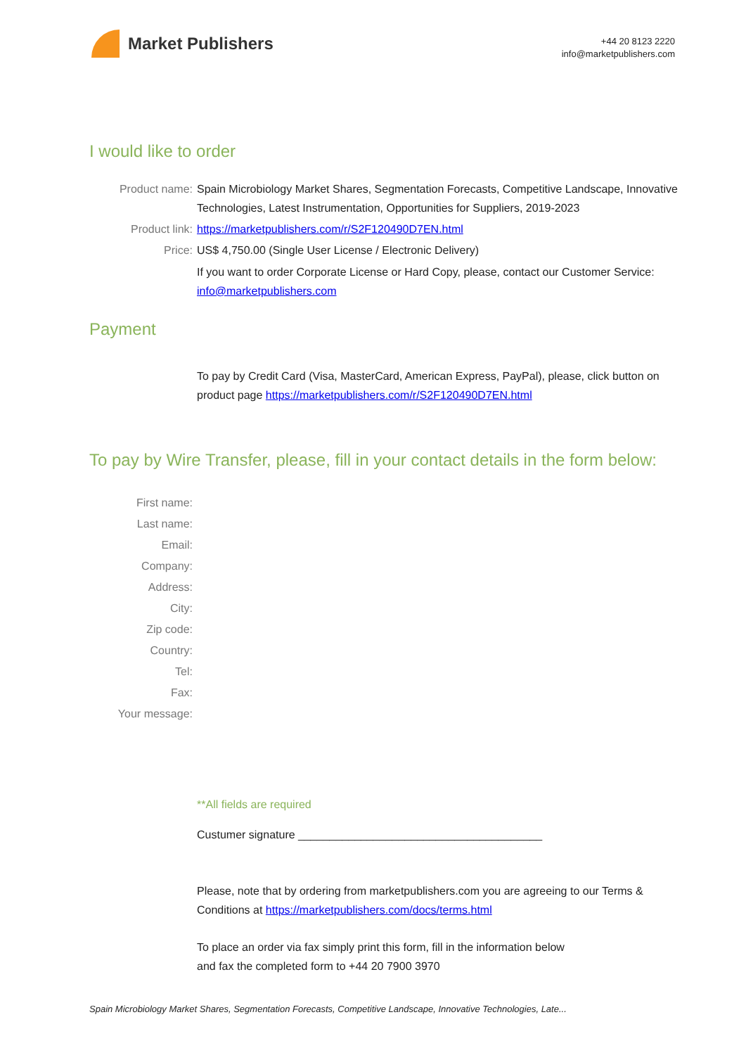Market Publishers
+44 20 8123 2220
info@marketpublishers.com
I would like to order
Product name: Spain Microbiology Market Shares, Segmentation Forecasts, Competitive Landscape, Innovative Technologies, Latest Instrumentation, Opportunities for Suppliers, 2019-2023
Product link: https://marketpublishers.com/r/S2F120490D7EN.html
Price: US$ 4,750.00 (Single User License / Electronic Delivery)
If you want to order Corporate License or Hard Copy, please, contact our Customer Service:
info@marketpublishers.com
Payment
To pay by Credit Card (Visa, MasterCard, American Express, PayPal), please, click button on product page https://marketpublishers.com/r/S2F120490D7EN.html
To pay by Wire Transfer, please, fill in your contact details in the form below:
First name:
Last name:
Email:
Company:
Address:
City:
Zip code:
Country:
Tel:
Fax:
Your message:
**All fields are required
Custumer signature _______________________________________
Please, note that by ordering from marketpublishers.com you are agreeing to our Terms & Conditions at https://marketpublishers.com/docs/terms.html
To place an order via fax simply print this form, fill in the information below
and fax the completed form to +44 20 7900 3970
Spain Microbiology Market Shares, Segmentation Forecasts, Competitive Landscape, Innovative Technologies, Late...